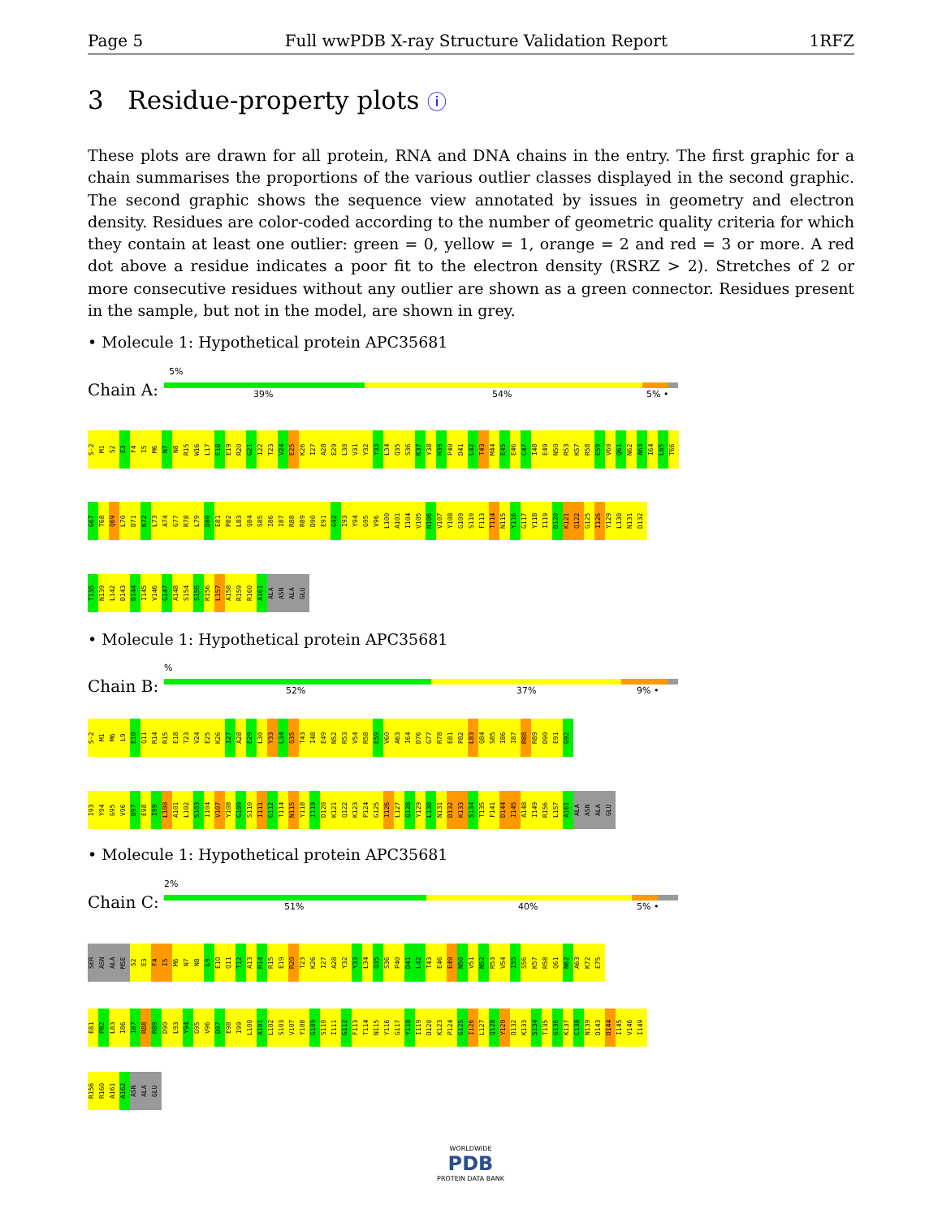Page 5 Full wwPDB X-ray Structure Validation Report 1RFZ
3 Residue-property plots ⓘ
These plots are drawn for all protein, RNA and DNA chains in the entry. The first graphic for a chain summarises the proportions of the various outlier classes displayed in the second graphic. The second graphic shows the sequence view annotated by issues in geometry and electron density. Residues are color-coded according to the number of geometric quality criteria for which they contain at least one outlier: green = 0, yellow = 1, orange = 2 and red = 3 or more. A red dot above a residue indicates a poor fit to the electron density (RSRZ > 2). Stretches of 2 or more consecutive residues without any outlier are shown as a green connector. Residues present in the sample, but not in the model, are shown in grey.
• Molecule 1: Hypothetical protein APC35681
5%
Chain A: 39% 54% 5% •
S-2 M1 S2 E3 F4 I5 M6 N7 N8 R15 W16 L17 E18 E19 R20 G21 I22 T23 V24 E25 K26 I27 A28 E29 L30 V31 Y32 Y33 L34 Q35 S36 K37 Y38 H39 P40 D41 L42 T43 M44 E45 E46 C47 I48 E49 N50 R53 K57 R58 E59 V60 Q61 N62 A63 I64 L65 T66
G67 T68 Q69 L70 D71 K72 L73 A74 G77 R78 L79 D80 E81 P82 L83 Q84 S85 I86 I87 R88 R89 D90 E91 G92 I93 Y94 G95 V96 L100 A101 I104 V105 N106 V107 Y108 G109 S110 F113 T114 N115 Y116 G117 Y118 I119 D120 K121 Q122 G125 I126 Y129 L130 N131 D132
T135 N139 L142 D143 D144 I145 V146 G147 A148 S154 S155 R156 L157 A158 R159 R160 A161 ALA ASN ALA GLU
• Molecule 1: Hypothetical protein APC35681
%
Chain B: 52% 37% 9% •
S-2 M1 M6 L9 E10 Q11 R14 R15 E18 T23 V24 E25 K26 I27 A28 E29 L30 Y33 L34 Q35 T43 I48 E49 N52 R53 V54 R58 E59 V60 A63 I64 D76 G77 R78 E81 P82 L83 Q84 S85 I86 I87 R88 R89 D90 E91 G92
I93 Y94 G95 V96 D97 E98 I99 L100 A101 L102 S103 I104 V107 Y108 G109 S110 I111 G112 T114 N115 Y118 I119 D120 K121 Q122 K123 P124 G125 I126 L127 Q128 Y129 L130 N131 D132 K133 S134 T135 F141 D144 I145 A148 I149 R156 L157 A161 ALA ASN ALA GLU
• Molecule 1: Hypothetical protein APC35681
2%
Chain C: 51% 40% 5% •
SER ASN ALA MSE S2 E3 F4 I5 M6 N7 N8 L9 E10 Q11 T12 A13 R14 R15 E19 R20 T23 K26 I27 A28 Y32 Y33 L34 Q35 S36 P40 D41 L42 T43 E46 E49 N50 V51 N52 R53 V54 I55 S56 K57 R58 Q61 N62 A63 K72 E75
E81 P82 L83 I86 I87 R88 R89 D90 L93 Y94 G95 V96 D97 E98 I99 L100 A101 L102 S103 V107 Y108 G109 S110 I111 G112 F113 T114 N115 Y116 G117 Y118 I119 D120 K123 P124 G125 I126 L127 Q128 Y129 D132 K133 S134 T135 G136 K137 C138 N139 D143 D144 I145 V146 I149
R156 R160 A161 A162 ASN ALA GLU
WORLDWIDE
PDB
PROTEIN DATA BANK